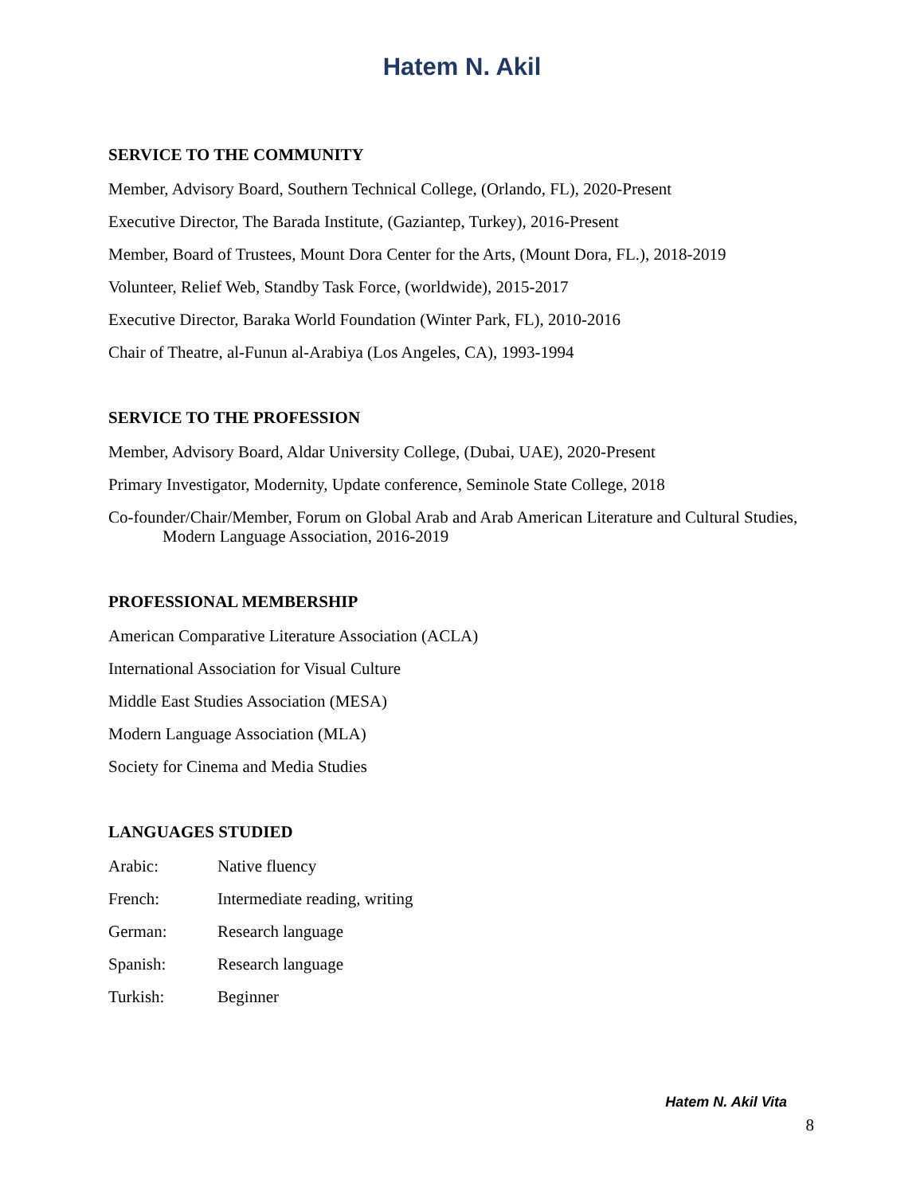Hatem N. Akil
SERVICE TO THE COMMUNITY
Member, Advisory Board, Southern Technical College, (Orlando, FL), 2020-Present
Executive Director, The Barada Institute, (Gaziantep, Turkey), 2016-Present
Member, Board of Trustees, Mount Dora Center for the Arts, (Mount Dora, FL.), 2018-2019
Volunteer, Relief Web, Standby Task Force, (worldwide), 2015-2017
Executive Director, Baraka World Foundation (Winter Park, FL), 2010-2016
Chair of Theatre, al-Funun al-Arabiya (Los Angeles, CA), 1993-1994
SERVICE TO THE PROFESSION
Member, Advisory Board, Aldar University College, (Dubai, UAE), 2020-Present
Primary Investigator, Modernity, Update conference, Seminole State College, 2018
Co-founder/Chair/Member, Forum on Global Arab and Arab American Literature and Cultural Studies, Modern Language Association, 2016-2019
PROFESSIONAL MEMBERSHIP
American Comparative Literature Association (ACLA)
International Association for Visual Culture
Middle East Studies Association (MESA)
Modern Language Association (MLA)
Society for Cinema and Media Studies
LANGUAGES STUDIED
Arabic: Native fluency
French: Intermediate reading, writing
German: Research language
Spanish: Research language
Turkish: Beginner
Hatem N. Akil Vita
8